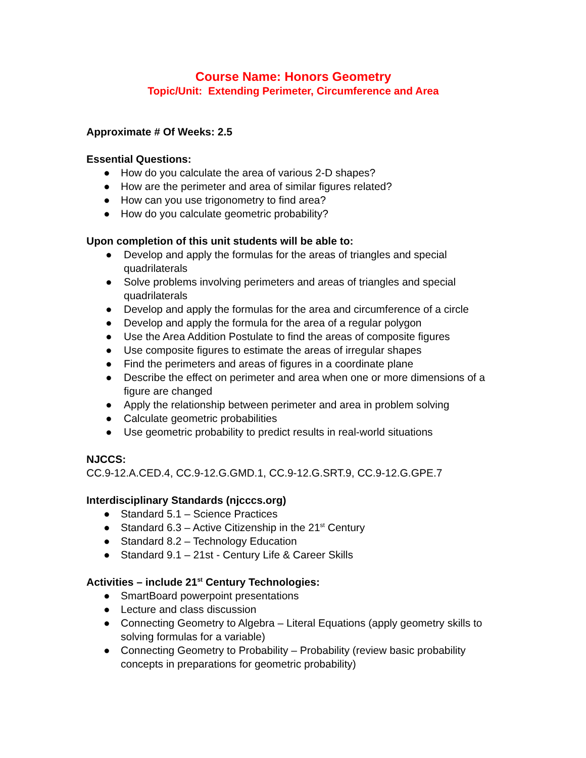Course Name: Honors Geometry
Topic/Unit: Extending Perimeter, Circumference and Area
Approximate # Of Weeks: 2.5
Essential Questions:
● How do you calculate the area of various 2-D shapes?
● How are the perimeter and area of similar figures related?
● How can you use trigonometry to find area?
● How do you calculate geometric probability?
Upon completion of this unit students will be able to:
● Develop and apply the formulas for the areas of triangles and special quadrilaterals
● Solve problems involving perimeters and areas of triangles and special quadrilaterals
● Develop and apply the formulas for the area and circumference of a circle
● Develop and apply the formula for the area of a regular polygon
● Use the Area Addition Postulate to find the areas of composite figures
● Use composite figures to estimate the areas of irregular shapes
● Find the perimeters and areas of figures in a coordinate plane
● Describe the effect on perimeter and area when one or more dimensions of a figure are changed
● Apply the relationship between perimeter and area in problem solving
● Calculate geometric probabilities
● Use geometric probability to predict results in real-world situations
NJCCS:
CC.9-12.A.CED.4, CC.9-12.G.GMD.1, CC.9-12.G.SRT.9, CC.9-12.G.GPE.7
Interdisciplinary Standards (njcccs.org)
● Standard 5.1 – Science Practices
● Standard 6.3 – Active Citizenship in the 21<sup>st</sup> Century
● Standard 8.2 – Technology Education
● Standard 9.1 – 21st - Century Life & Career Skills
Activities – include 21<sup>st</sup> Century Technologies:
● SmartBoard powerpoint presentations
● Lecture and class discussion
● Connecting Geometry to Algebra – Literal Equations (apply geometry skills to solving formulas for a variable)
● Connecting Geometry to Probability – Probability (review basic probability concepts in preparations for geometric probability)